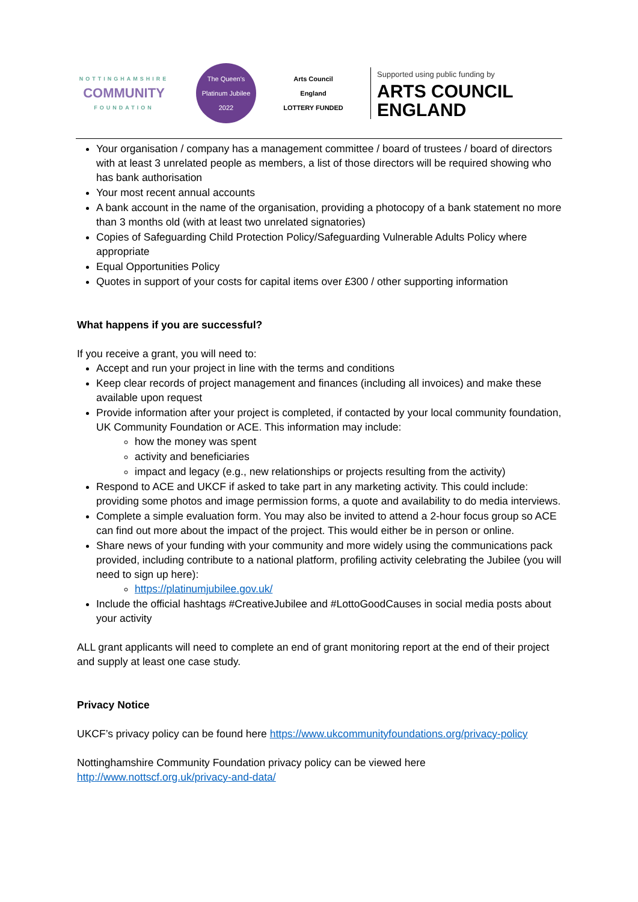NOTTINGHAMSHIRE
COMMUNITY
FOUNDATION
The Queen's Platinum Jubilee 2022
Arts Council England
LOTTERY FUNDED
Supported using public funding by
ARTS COUNCIL
ENGLAND
Your organisation / company has a management committee / board of trustees / board of directors with at least 3 unrelated people as members, a list of those directors will be required showing who has bank authorisation
Your most recent annual accounts
A bank account in the name of the organisation, providing a photocopy of a bank statement no more than 3 months old (with at least two unrelated signatories)
Copies of Safeguarding Child Protection Policy/Safeguarding Vulnerable Adults Policy where appropriate
Equal Opportunities Policy
Quotes in support of your costs for capital items over £300 / other supporting information
What happens if you are successful?
If you receive a grant, you will need to:
Accept and run your project in line with the terms and conditions
Keep clear records of project management and finances (including all invoices) and make these available upon request
Provide information after your project is completed, if contacted by your local community foundation, UK Community Foundation or ACE. This information may include:
how the money was spent
activity and beneficiaries
impact and legacy (e.g., new relationships or projects resulting from the activity)
Respond to ACE and UKCF if asked to take part in any marketing activity. This could include: providing some photos and image permission forms, a quote and availability to do media interviews.
Complete a simple evaluation form. You may also be invited to attend a 2-hour focus group so ACE can find out more about the impact of the project. This would either be in person or online.
Share news of your funding with your community and more widely using the communications pack provided, including contribute to a national platform, profiling activity celebrating the Jubilee (you will need to sign up here):
https://platinumjubilee.gov.uk/
Include the official hashtags #CreativeJubilee and #LottoGoodCauses in social media posts about your activity
ALL grant applicants will need to complete an end of grant monitoring report at the end of their project and supply at least one case study.
Privacy Notice
UKCF’s privacy policy can be found here https://www.ukcommunityfoundations.org/privacy-policy
Nottinghamshire Community Foundation privacy policy can be viewed here http://www.nottscf.org.uk/privacy-and-data/